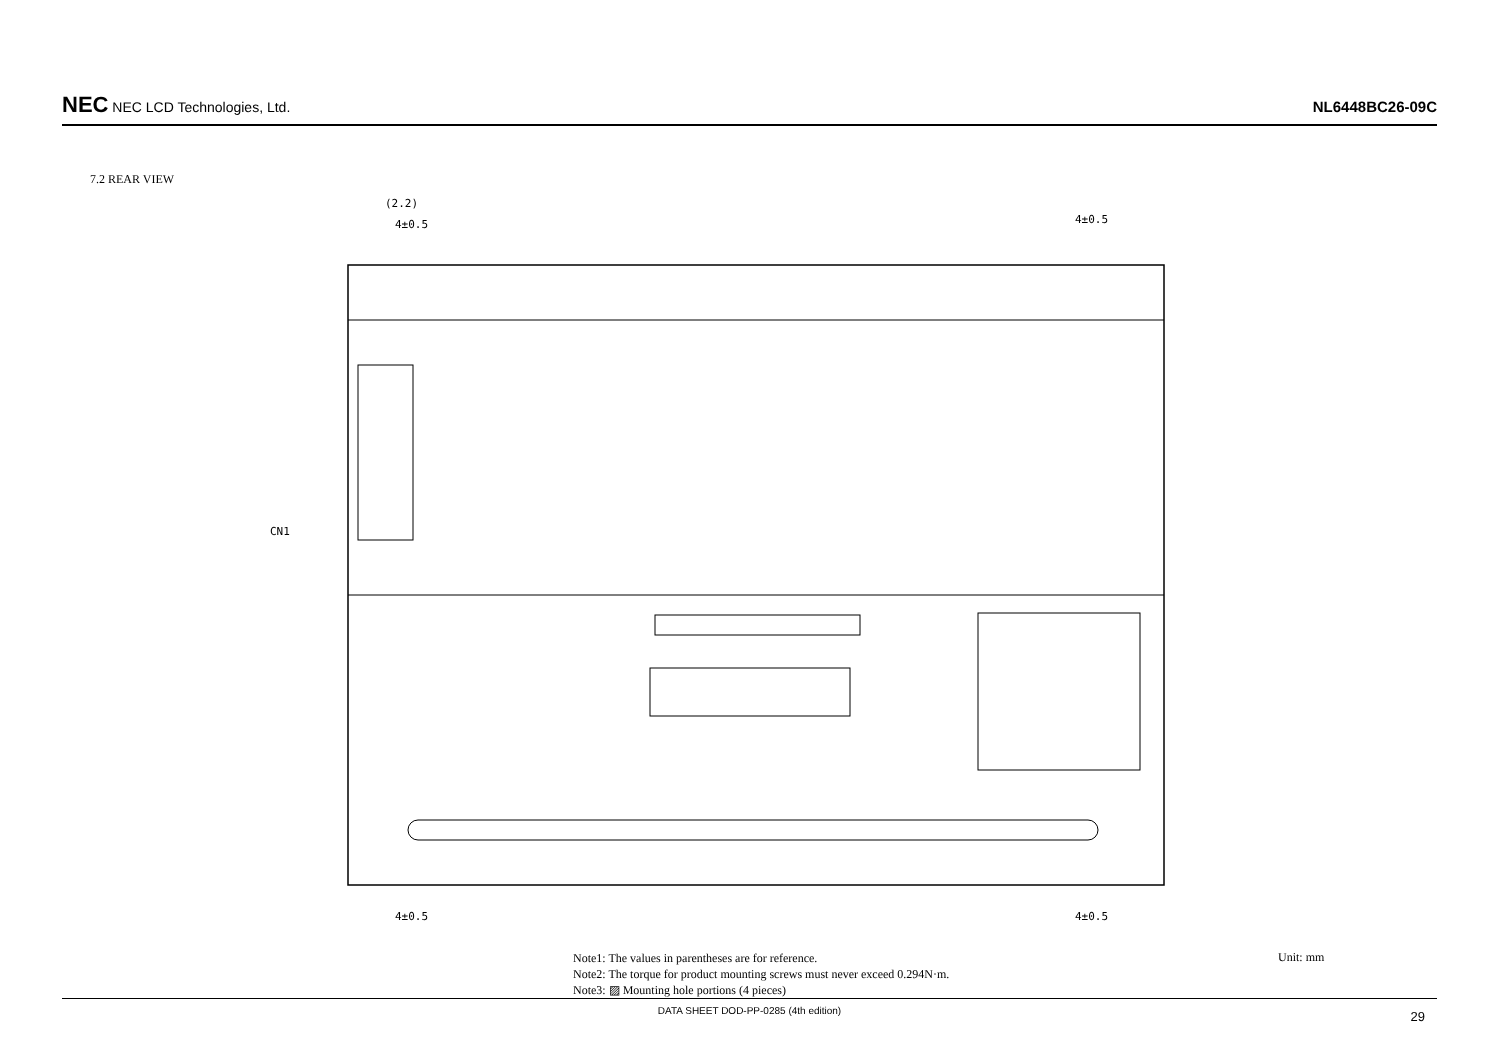NEC NEC LCD Technologies, Ltd.
NL6448BC26-09C
7.2 REAR VIEW
(2.2)
4±0.5
4±0.5
4±0.5
4±0.5
CN1
Note1: The values in parentheses are for reference.
Note2: The torque for product mounting screws must never exceed 0.294N·m.
Note3: ▨ Mounting hole portions (4 pieces)
Unit: mm
DATA SHEET DOD-PP-0285 (4th edition) 29